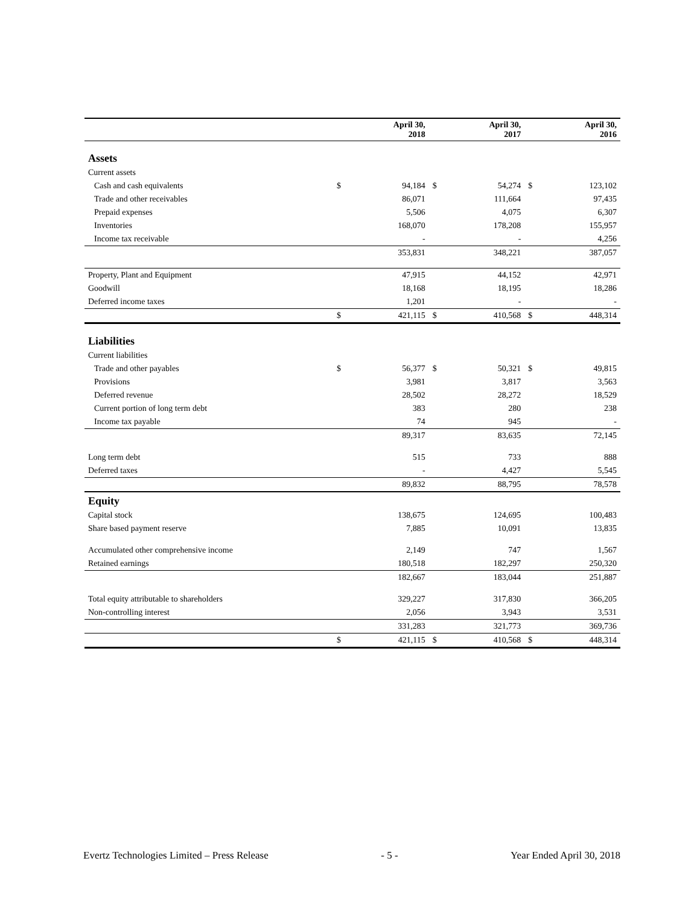| | | April 30, 2018 | | April 30, 2017 | | April 30, 2016 |
| --- | --- | --- | --- | --- | --- | --- |
| Assets | | | | | | |
| Current assets | | | | | | |
| Cash and cash equivalents | $ | 94,184 | $ | 54,274 | $ | 123,102 |
| Trade and other receivables | | 86,071 | | 111,664 | | 97,435 |
| Prepaid expenses | | 5,506 | | 4,075 | | 6,307 |
| Inventories | | 168,070 | | 178,208 | | 155,957 |
| Income tax receivable | | - | | - | | 4,256 |
| | | 353,831 | | 348,221 | | 387,057 |
| Property, Plant and Equipment | | 47,915 | | 44,152 | | 42,971 |
| Goodwill | | 18,168 | | 18,195 | | 18,286 |
| Deferred income taxes | | 1,201 | | - | | - |
| | $ | 421,115 | $ | 410,568 | $ | 448,314 |
| Liabilities | | | | | | |
| Current liabilities | | | | | | |
| Trade and other payables | $ | 56,377 | $ | 50,321 | $ | 49,815 |
| Provisions | | 3,981 | | 3,817 | | 3,563 |
| Deferred revenue | | 28,502 | | 28,272 | | 18,529 |
| Current portion of long term debt | | 383 | | 280 | | 238 |
| Income tax payable | | 74 | | 945 | | - |
| | | 89,317 | | 83,635 | | 72,145 |
| Long term debt | | 515 | | 733 | | 888 |
| Deferred taxes | | - | | 4,427 | | 5,545 |
| | | 89,832 | | 88,795 | | 78,578 |
| Equity | | | | | | |
| Capital stock | | 138,675 | | 124,695 | | 100,483 |
| Share based payment reserve | | 7,885 | | 10,091 | | 13,835 |
| Accumulated other comprehensive income | | 2,149 | | 747 | | 1,567 |
| Retained earnings | | 180,518 | | 182,297 | | 250,320 |
| | | 182,667 | | 183,044 | | 251,887 |
| Total equity attributable to shareholders | | 329,227 | | 317,830 | | 366,205 |
| Non-controlling interest | | 2,056 | | 3,943 | | 3,531 |
| | | 331,283 | | 321,773 | | 369,736 |
| | $ | 421,115 | $ | 410,568 | $ | 448,314 |
Evertz Technologies Limited – Press Release - 5 - Year Ended April 30, 2018